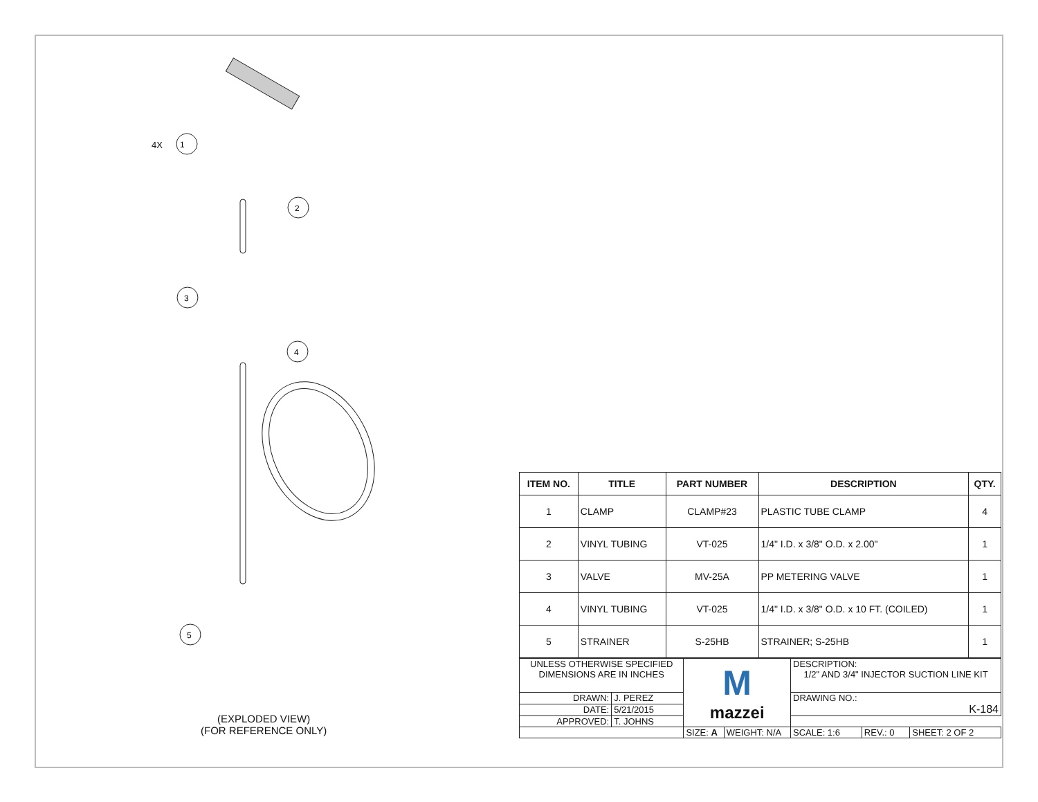1
2
3
4
5
4X
(EXPLODED VIEW)
(FOR REFERENCE ONLY)
| ITEM NO. | TITLE | PART NUMBER | DESCRIPTION | QTY. |
| --- | --- | --- | --- | --- |
| 1 | CLAMP | CLAMP#23 | PLASTIC TUBE CLAMP | 4 |
| 2 | VINYL TUBING | VT-025 | 1/4" I.D. x 3/8" O.D. x 2.00" | 1 |
| 3 | VALVE | MV-25A | PP METERING VALVE | 1 |
| 4 | VINYL TUBING | VT-025 | 1/4" I.D. x 3/8" O.D. x 10 FT. (COILED) | 1 |
| 5 | STRAINER | S-25HB | STRAINER; S-25HB | 1 |
| UNLESS OTHERWISE SPECIFIED DIMENSIONS ARE IN INCHES | | M mazzei | | DESCRIPTION: 1/2" AND 3/4" INJECTOR SUCTION LINE KIT | | |
| DRAWN: | J. PEREZ | | | DRAWING NO.: K-184 | | |
| DATE: | 5/21/2015 | | | | | |
| APPROVED: | T. JOHNS | | | | | |
| | | SIZE: A | WEIGHT: N/A | SCALE: 1:6 | REV.: 0 | SHEET: 2 OF 2 |